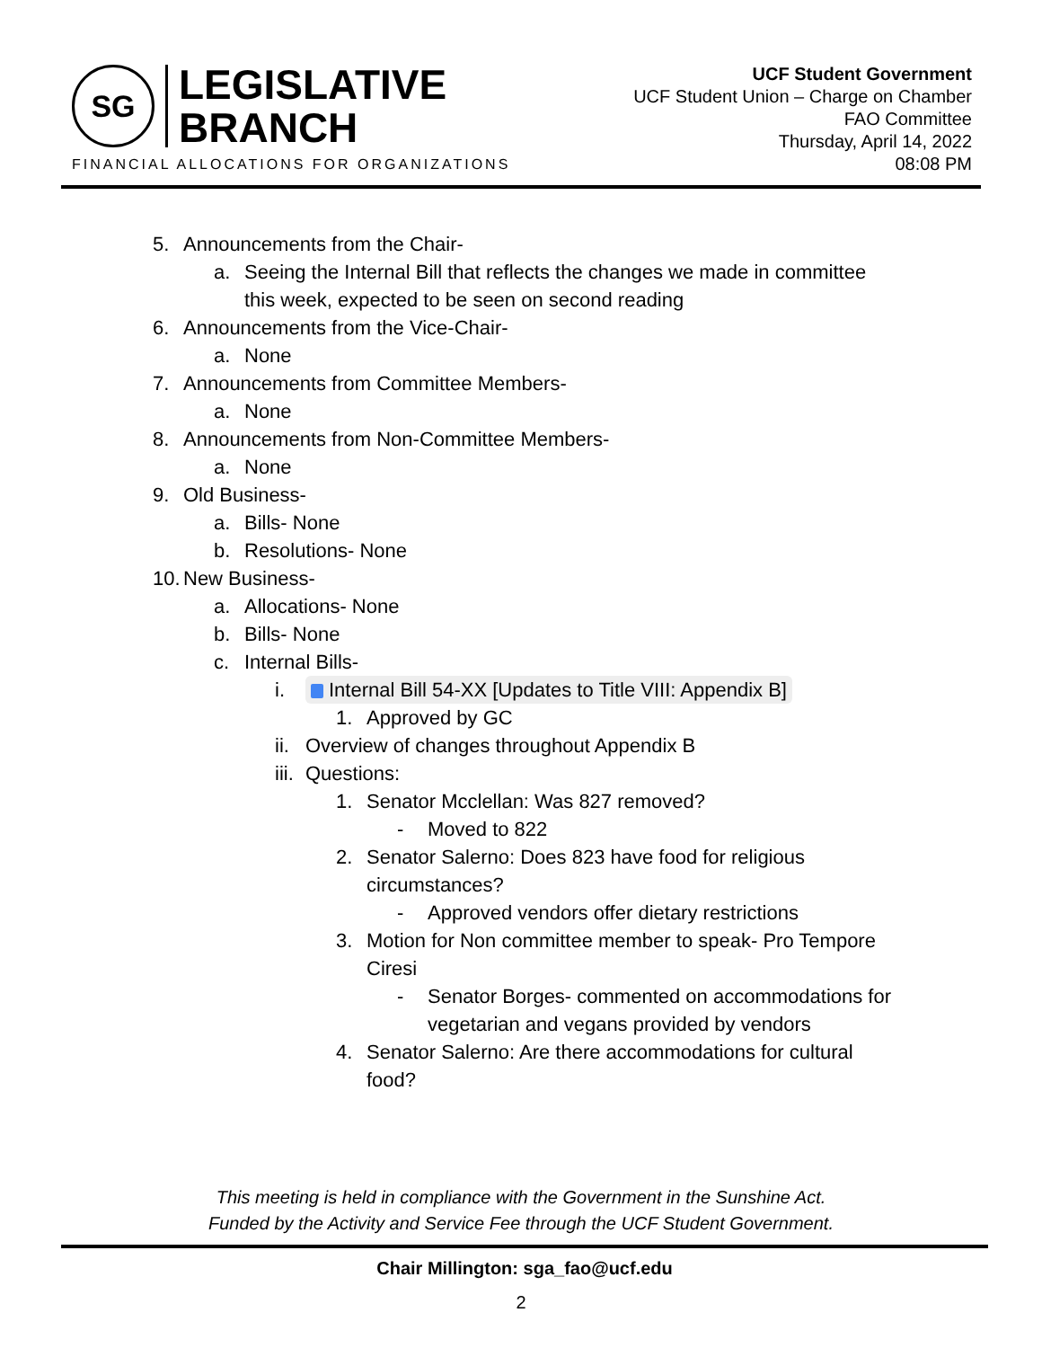SG
LEGISLATIVE
BRANCH
FINANCIAL ALLOCATIONS FOR ORGANIZATIONS
UCF Student Government
UCF Student Union – Charge on Chamber
FAO Committee
Thursday, April 14, 2022
08:08 PM
5. Announcements from the Chair-
a. Seeing the Internal Bill that reflects the changes we made in committee
this week, expected to be seen on second reading
6. Announcements from the Vice-Chair-
a. None
7. Announcements from Committee Members-
a. None
8. Announcements from Non-Committee Members-
a. None
9. Old Business-
a. Bills- None
b. Resolutions- None
10. New Business-
a. Allocations- None
b. Bills- None
c. Internal Bills-
i. Internal Bill 54-XX [Updates to Title VIII: Appendix B]
1. Approved by GC
ii. Overview of changes throughout Appendix B
iii. Questions:
1. Senator Mcclellan: Was 827 removed?
- Moved to 822
2. Senator Salerno: Does 823 have food for religious
circumstances?
- Approved vendors offer dietary restrictions
3. Motion for Non committee member to speak- Pro Tempore
Ciresi
- Senator Borges- commented on accommodations for
vegetarian and vegans provided by vendors
4. Senator Salerno: Are there accommodations for cultural
food?
This meeting is held in compliance with the Government in the Sunshine Act.
Funded by the Activity and Service Fee through the UCF Student Government.
Chair Millington: sga_fao@ucf.edu
2